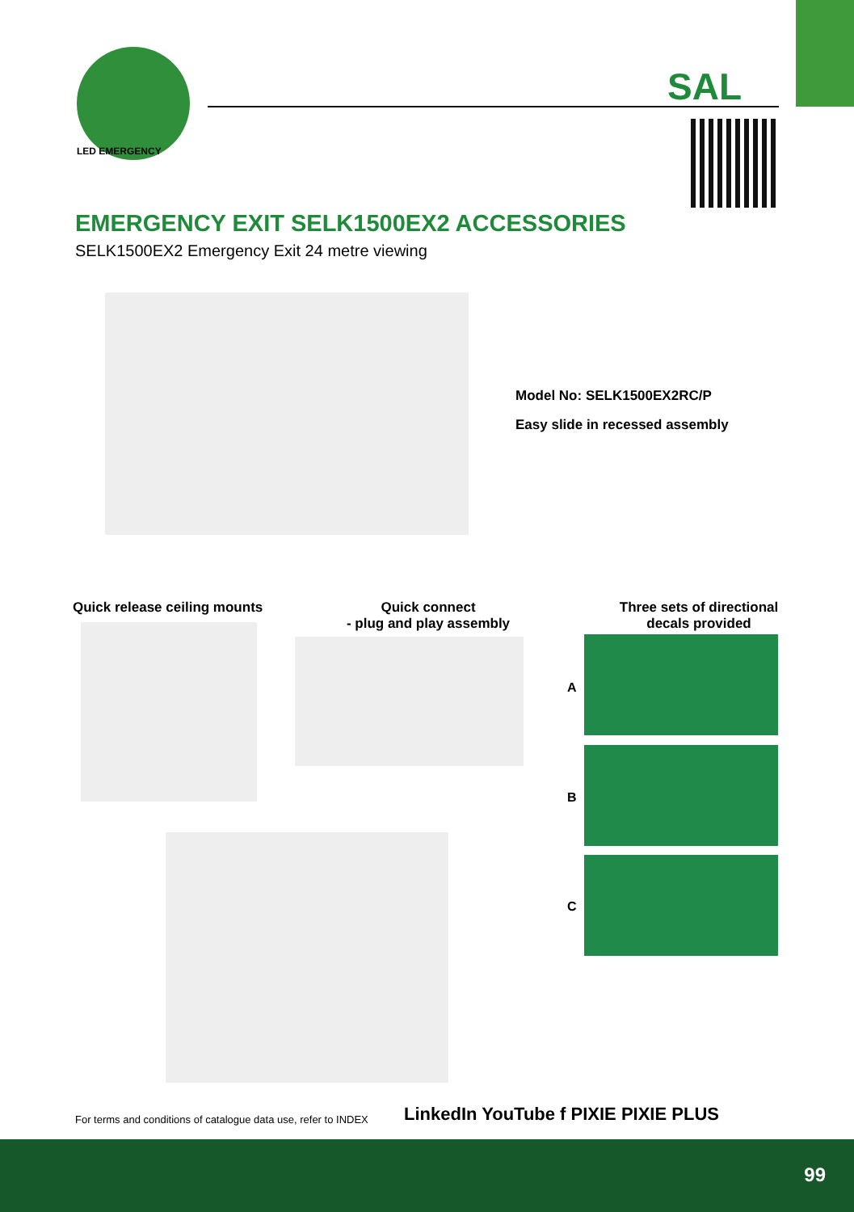LED EMERGENCY
SAL
EMERGENCY EXIT SELK1500EX2 ACCESSORIES
SELK1500EX2 Emergency Exit 24 metre viewing
Model No: SELK1500EX2RC/P
Easy slide in recessed assembly
Quick release ceiling mounts
Quick connect
- plug and play assembly
Three sets of directional
decals provided
A
B
C
For terms and conditions of catalogue data use, refer to INDEX
LinkedIn YouTube f PIXIE PIXIE PLUS
99